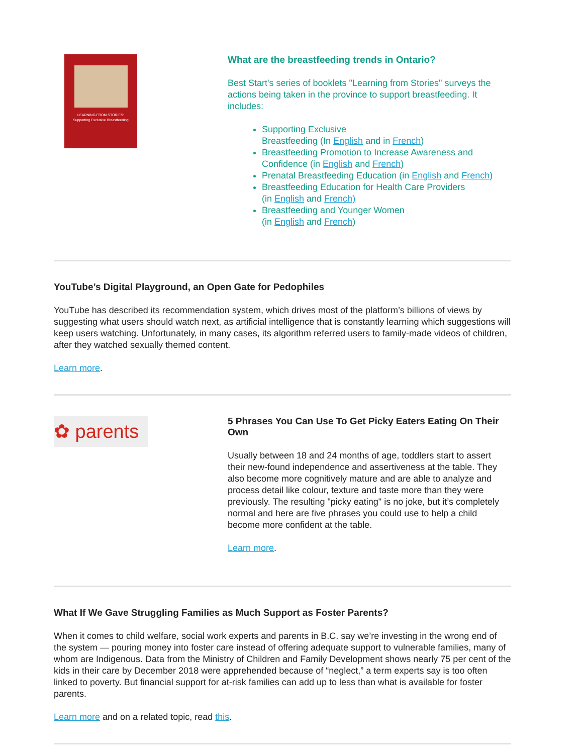LEARNING FROM STORIES:
Supporting Exclusive Breastfeeding
What are the breastfeeding trends in Ontario?
Best Start's series of booklets "Learning from Stories" surveys the actions being taken in the province to support breastfeeding. It includes:
Supporting Exclusive
Breastfeeding (In English and in French)
Breastfeeding Promotion to Increase Awareness and Confidence (in English and French)
Prenatal Breastfeeding Education (in English and French)
Breastfeeding Education for Health Care Providers
(in English and French)
Breastfeeding and Younger Women
(in English and French)
YouTube’s Digital Playground, an Open Gate for Pedophiles
YouTube has described its recommendation system, which drives most of the platform’s billions of views by suggesting what users should watch next, as artificial intelligence that is constantly learning which suggestions will keep users watching. Unfortunately, in many cases, its algorithm referred users to family-made videos of children, after they watched sexually themed content.
Learn more.
✿ parents
5 Phrases You Can Use To Get Picky Eaters Eating On Their Own
Usually between 18 and 24 months of age, toddlers start to assert their new-found independence and assertiveness at the table. They also become more cognitively mature and are able to analyze and process detail like colour, texture and taste more than they were previously. The resulting "picky eating" is no joke, but it’s completely normal and here are five phrases you could use to help a child become more confident at the table.
Learn more.
What If We Gave Struggling Families as Much Support as Foster Parents?
When it comes to child welfare, social work experts and parents in B.C. say we’re investing in the wrong end of the system — pouring money into foster care instead of offering adequate support to vulnerable families, many of whom are Indigenous. Data from the Ministry of Children and Family Development shows nearly 75 per cent of the kids in their care by December 2018 were apprehended because of “neglect,” a term experts say is too often linked to poverty. But financial support for at-risk families can add up to less than what is available for foster parents.
Learn more and on a related topic, read this.